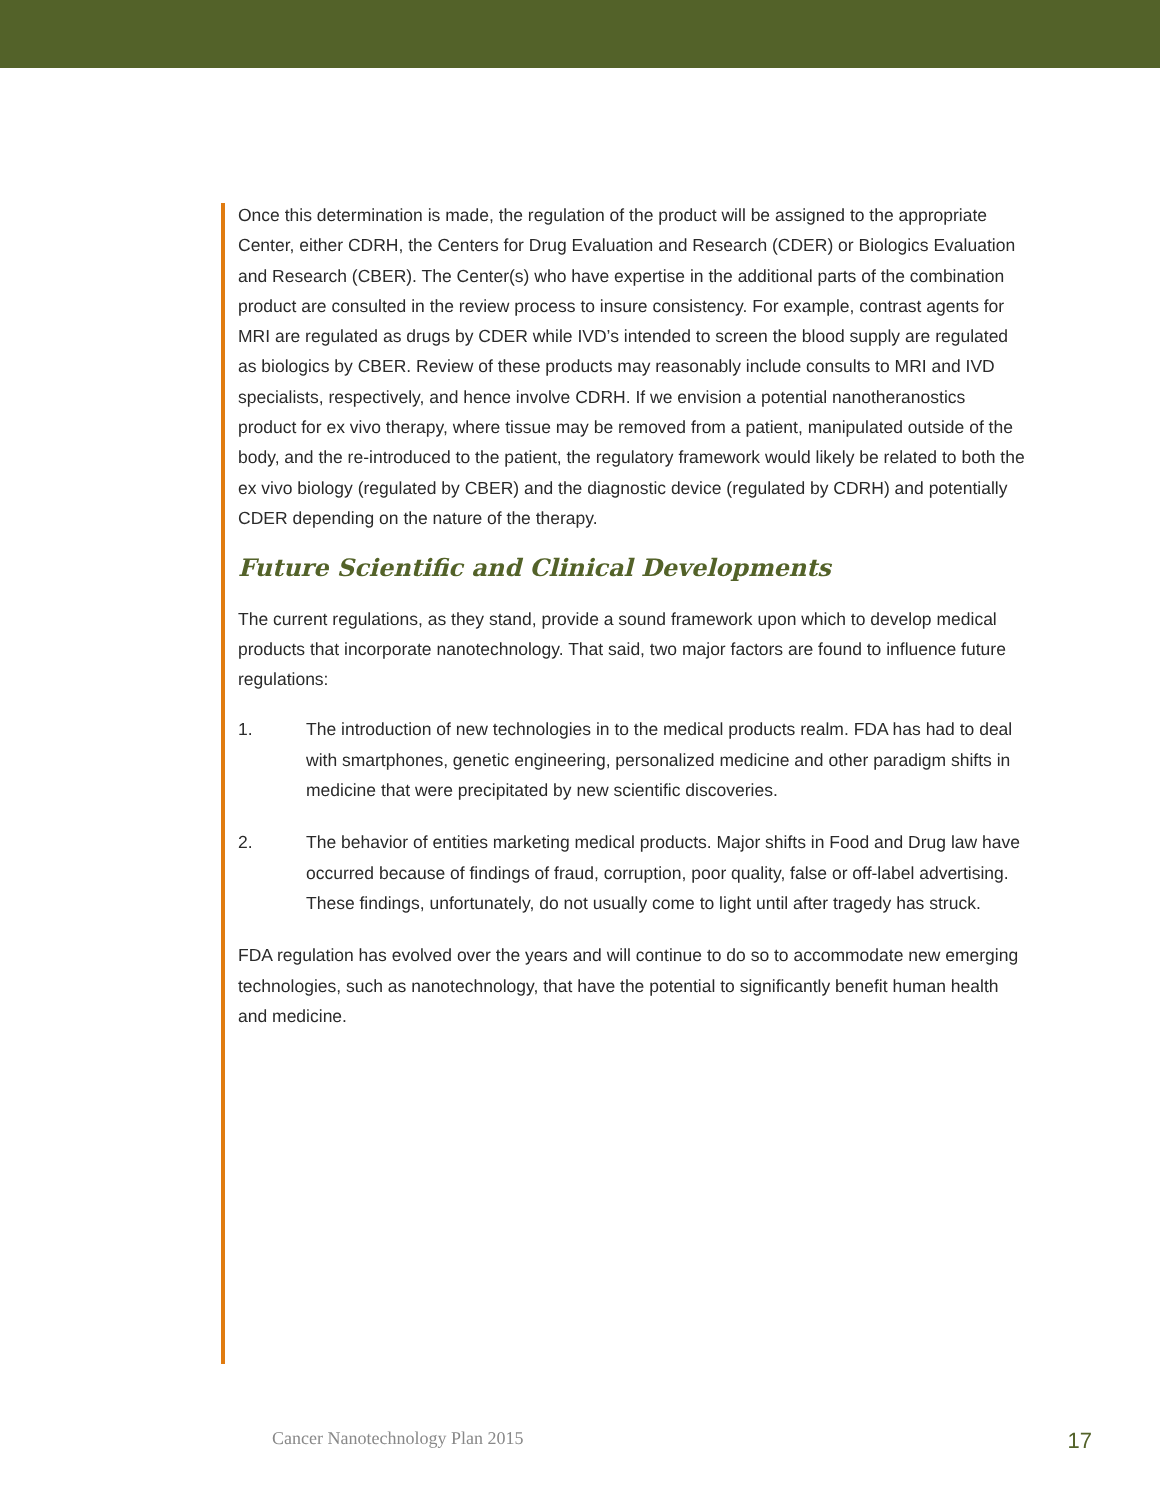Once this determination is made, the regulation of the product will be assigned to the appropriate Center, either CDRH, the Centers for Drug Evaluation and Research (CDER) or Biologics Evaluation and Research (CBER). The Center(s) who have expertise in the additional parts of the combination product are consulted in the review process to insure consistency. For example, contrast agents for MRI are regulated as drugs by CDER while IVD’s intended to screen the blood supply are regulated as biologics by CBER. Review of these products may reasonably include consults to MRI and IVD specialists, respectively, and hence involve CDRH. If we envision a potential nanotheranostics product for ex vivo therapy, where tissue may be removed from a patient, manipulated outside of the body, and the re-introduced to the patient, the regulatory framework would likely be related to both the ex vivo biology (regulated by CBER) and the diagnostic device (regulated by CDRH) and potentially CDER depending on the nature of the therapy.
Future Scientific and Clinical Developments
The current regulations, as they stand, provide a sound framework upon which to develop medical products that incorporate nanotechnology. That said, two major factors are found to influence future regulations:
1. The introduction of new technologies in to the medical products realm. FDA has had to deal with smartphones, genetic engineering, personalized medicine and other paradigm shifts in medicine that were precipitated by new scientific discoveries.
2. The behavior of entities marketing medical products. Major shifts in Food and Drug law have occurred because of findings of fraud, corruption, poor quality, false or off-label advertising. These findings, unfortunately, do not usually come to light until after tragedy has struck.
FDA regulation has evolved over the years and will continue to do so to accommodate new emerging technologies, such as nanotechnology, that have the potential to significantly benefit human health and medicine.
Cancer Nanotechnology Plan 2015 17